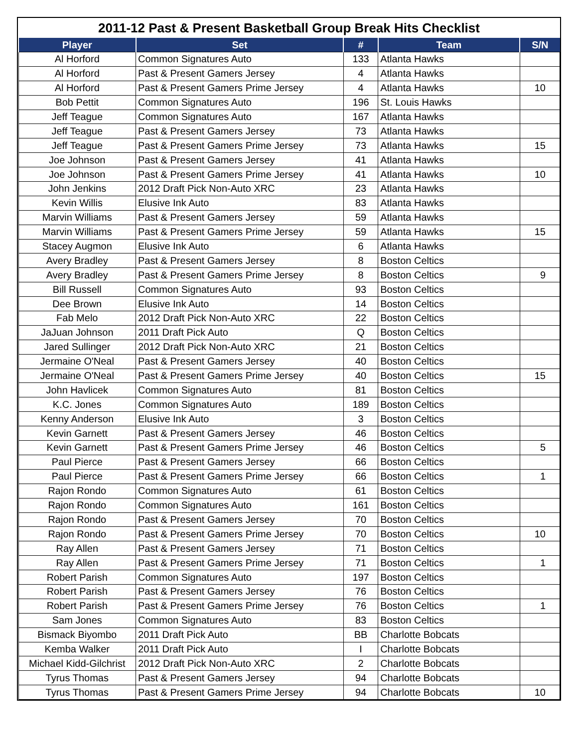2011-12 Past & Present Basketball Group Break Hits Checklist
| Player | Set | # | Team | S/N |
| --- | --- | --- | --- | --- |
| Al Horford | Common Signatures Auto | 133 | Atlanta Hawks | |
| Al Horford | Past & Present Gamers Jersey | 4 | Atlanta Hawks | |
| Al Horford | Past & Present Gamers Prime Jersey | 4 | Atlanta Hawks | 10 |
| Bob Pettit | Common Signatures Auto | 196 | St. Louis Hawks | |
| Jeff Teague | Common Signatures Auto | 167 | Atlanta Hawks | |
| Jeff Teague | Past & Present Gamers Jersey | 73 | Atlanta Hawks | |
| Jeff Teague | Past & Present Gamers Prime Jersey | 73 | Atlanta Hawks | 15 |
| Joe Johnson | Past & Present Gamers Jersey | 41 | Atlanta Hawks | |
| Joe Johnson | Past & Present Gamers Prime Jersey | 41 | Atlanta Hawks | 10 |
| John Jenkins | 2012 Draft Pick Non-Auto XRC | 23 | Atlanta Hawks | |
| Kevin Willis | Elusive Ink Auto | 83 | Atlanta Hawks | |
| Marvin Williams | Past & Present Gamers Jersey | 59 | Atlanta Hawks | |
| Marvin Williams | Past & Present Gamers Prime Jersey | 59 | Atlanta Hawks | 15 |
| Stacey Augmon | Elusive Ink Auto | 6 | Atlanta Hawks | |
| Avery Bradley | Past & Present Gamers Jersey | 8 | Boston Celtics | |
| Avery Bradley | Past & Present Gamers Prime Jersey | 8 | Boston Celtics | 9 |
| Bill Russell | Common Signatures Auto | 93 | Boston Celtics | |
| Dee Brown | Elusive Ink Auto | 14 | Boston Celtics | |
| Fab Melo | 2012 Draft Pick Non-Auto XRC | 22 | Boston Celtics | |
| JaJuan Johnson | 2011 Draft Pick Auto | Q | Boston Celtics | |
| Jared Sullinger | 2012 Draft Pick Non-Auto XRC | 21 | Boston Celtics | |
| Jermaine O'Neal | Past & Present Gamers Jersey | 40 | Boston Celtics | |
| Jermaine O'Neal | Past & Present Gamers Prime Jersey | 40 | Boston Celtics | 15 |
| John Havlicek | Common Signatures Auto | 81 | Boston Celtics | |
| K.C. Jones | Common Signatures Auto | 189 | Boston Celtics | |
| Kenny Anderson | Elusive Ink Auto | 3 | Boston Celtics | |
| Kevin Garnett | Past & Present Gamers Jersey | 46 | Boston Celtics | |
| Kevin Garnett | Past & Present Gamers Prime Jersey | 46 | Boston Celtics | 5 |
| Paul Pierce | Past & Present Gamers Jersey | 66 | Boston Celtics | |
| Paul Pierce | Past & Present Gamers Prime Jersey | 66 | Boston Celtics | 1 |
| Rajon Rondo | Common Signatures Auto | 61 | Boston Celtics | |
| Rajon Rondo | Common Signatures Auto | 161 | Boston Celtics | |
| Rajon Rondo | Past & Present Gamers Jersey | 70 | Boston Celtics | |
| Rajon Rondo | Past & Present Gamers Prime Jersey | 70 | Boston Celtics | 10 |
| Ray Allen | Past & Present Gamers Jersey | 71 | Boston Celtics | |
| Ray Allen | Past & Present Gamers Prime Jersey | 71 | Boston Celtics | 1 |
| Robert Parish | Common Signatures Auto | 197 | Boston Celtics | |
| Robert Parish | Past & Present Gamers Jersey | 76 | Boston Celtics | |
| Robert Parish | Past & Present Gamers Prime Jersey | 76 | Boston Celtics | 1 |
| Sam Jones | Common Signatures Auto | 83 | Boston Celtics | |
| Bismack Biyombo | 2011 Draft Pick Auto | BB | Charlotte Bobcats | |
| Kemba Walker | 2011 Draft Pick Auto | I | Charlotte Bobcats | |
| Michael Kidd-Gilchrist | 2012 Draft Pick Non-Auto XRC | 2 | Charlotte Bobcats | |
| Tyrus Thomas | Past & Present Gamers Jersey | 94 | Charlotte Bobcats | |
| Tyrus Thomas | Past & Present Gamers Prime Jersey | 94 | Charlotte Bobcats | 10 |